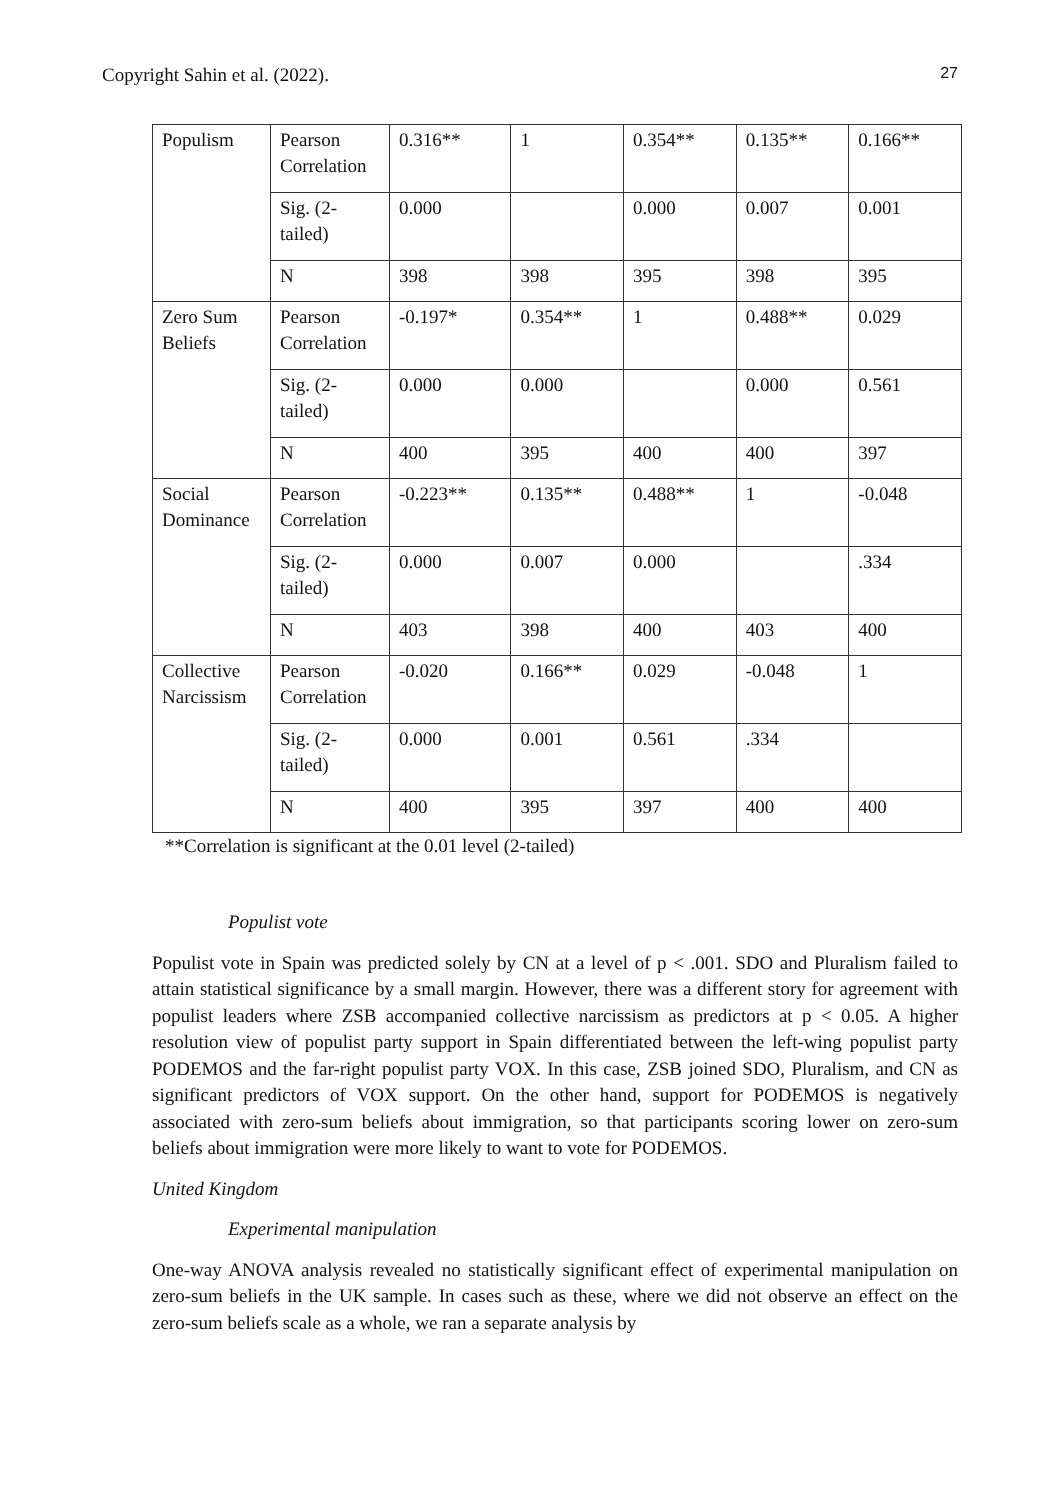Copyright Sahin et al. (2022). 27
| Populism | Pearson Correlation | 0.316** | 1 | 0.354** | 0.135** | 0.166** |
| | Sig. (2-tailed) | 0.000 | | 0.000 | 0.007 | 0.001 |
| | N | 398 | 398 | 395 | 398 | 395 |
| Zero Sum Beliefs | Pearson Correlation | -0.197* | 0.354** | 1 | 0.488** | 0.029 |
| | Sig. (2-tailed) | 0.000 | 0.000 | | 0.000 | 0.561 |
| | N | 400 | 395 | 400 | 400 | 397 |
| Social Dominance | Pearson Correlation | -0.223** | 0.135** | 0.488** | 1 | -0.048 |
| | Sig. (2-tailed) | 0.000 | 0.007 | 0.000 | | .334 |
| | N | 403 | 398 | 400 | 403 | 400 |
| Collective Narcissism | Pearson Correlation | -0.020 | 0.166** | 0.029 | -0.048 | 1 |
| | Sig. (2-tailed) | 0.000 | 0.001 | 0.561 | .334 | |
| | N | 400 | 395 | 397 | 400 | 400 |
**Correlation is significant at the 0.01 level (2-tailed)
Populist vote
Populist vote in Spain was predicted solely by CN at a level of p < .001. SDO and Pluralism failed to attain statistical significance by a small margin. However, there was a different story for agreement with populist leaders where ZSB accompanied collective narcissism as predictors at p < 0.05. A higher resolution view of populist party support in Spain differentiated between the left-wing populist party PODEMOS and the far-right populist party VOX. In this case, ZSB joined SDO, Pluralism, and CN as significant predictors of VOX support. On the other hand, support for PODEMOS is negatively associated with zero-sum beliefs about immigration, so that participants scoring lower on zero-sum beliefs about immigration were more likely to want to vote for PODEMOS.
United Kingdom
Experimental manipulation
One-way ANOVA analysis revealed no statistically significant effect of experimental manipulation on zero-sum beliefs in the UK sample. In cases such as these, where we did not observe an effect on the zero-sum beliefs scale as a whole, we ran a separate analysis by